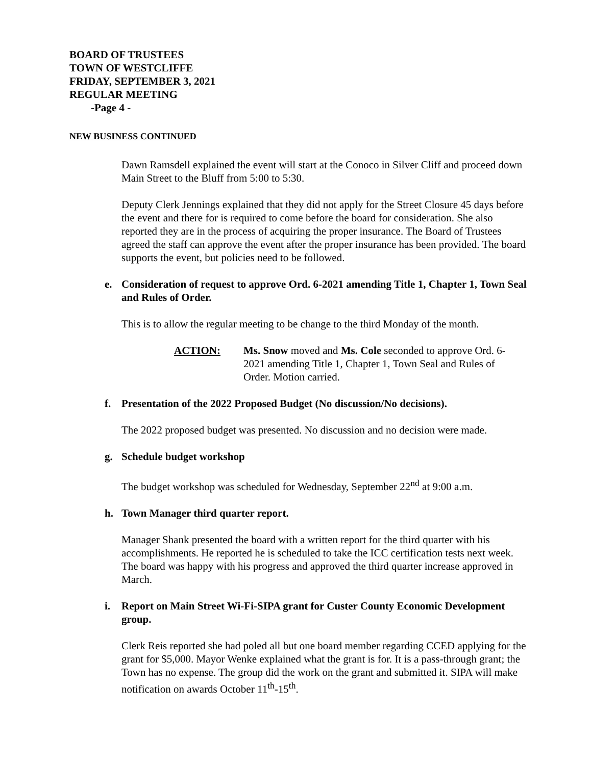BOARD OF TRUSTEES
TOWN OF WESTCLIFFE
FRIDAY, SEPTEMBER 3, 2021
REGULAR MEETING
-Page 4 -
NEW BUSINESS CONTINUED
Dawn Ramsdell explained the event will start at the Conoco in Silver Cliff and proceed down Main Street to the Bluff from 5:00 to 5:30.
Deputy Clerk Jennings explained that they did not apply for the Street Closure 45 days before the event and there for is required to come before the board for consideration. She also reported they are in the process of acquiring the proper insurance. The Board of Trustees agreed the staff can approve the event after the proper insurance has been provided. The board supports the event, but policies need to be followed.
e. Consideration of request to approve Ord. 6-2021 amending Title 1, Chapter 1, Town Seal and Rules of Order.
This is to allow the regular meeting to be change to the third Monday of the month.
ACTION: Ms. Snow moved and Ms. Cole seconded to approve Ord. 6-2021 amending Title 1, Chapter 1, Town Seal and Rules of Order. Motion carried.
f. Presentation of the 2022 Proposed Budget (No discussion/No decisions).
The 2022 proposed budget was presented. No discussion and no decision were made.
g. Schedule budget workshop
The budget workshop was scheduled for Wednesday, September 22<sup>nd</sup> at 9:00 a.m.
h. Town Manager third quarter report.
Manager Shank presented the board with a written report for the third quarter with his accomplishments. He reported he is scheduled to take the ICC certification tests next week. The board was happy with his progress and approved the third quarter increase approved in March.
i. Report on Main Street Wi-Fi-SIPA grant for Custer County Economic Development group.
Clerk Reis reported she had poled all but one board member regarding CCED applying for the grant for $5,000. Mayor Wenke explained what the grant is for. It is a pass-through grant; the Town has no expense. The group did the work on the grant and submitted it. SIPA will make notification on awards October 11<sup>th</sup>-15<sup>th</sup>.